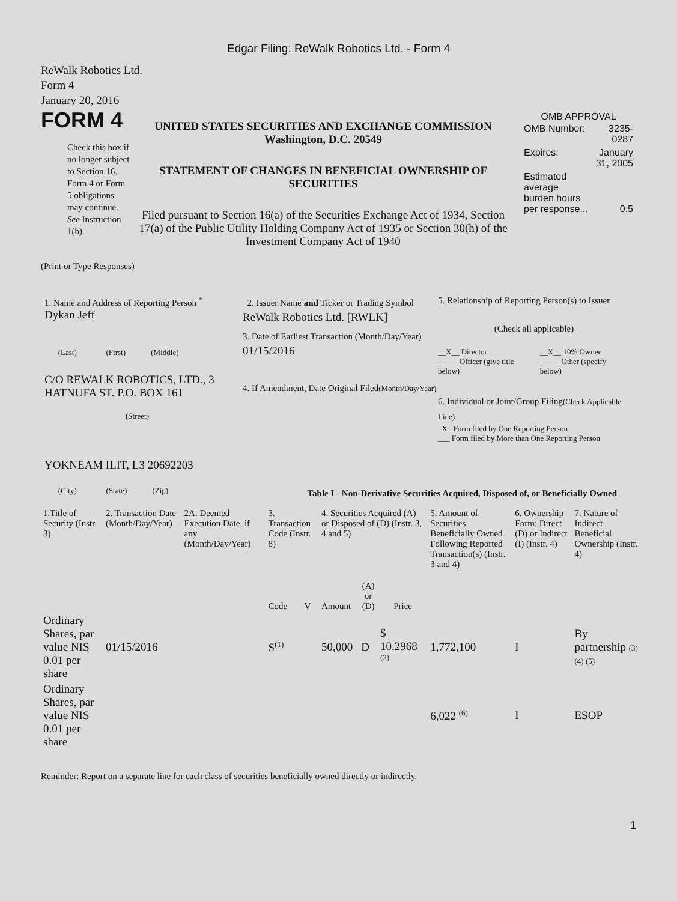Edgar Filing: ReWalk Robotics Ltd. - Form 4
ReWalk Robotics Ltd.
Form 4
January 20, 2016
FORM 4
Check this box if no longer subject to Section 16. Form 4 or Form 5 obligations may continue. See Instruction 1(b).
UNITED STATES SECURITIES AND EXCHANGE COMMISSION
Washington, D.C. 20549
STATEMENT OF CHANGES IN BENEFICIAL OWNERSHIP OF SECURITIES
Filed pursuant to Section 16(a) of the Securities Exchange Act of 1934, Section 17(a) of the Public Utility Holding Company Act of 1935 or Section 30(h) of the Investment Company Act of 1940
OMB APPROVAL
| OMB Number: | 3235-0287 |
| Expires: | January 31, 2005 |
| Estimated average burden hours per response... | 0.5 |
(Print or Type Responses)
1. Name and Address of Reporting Person <sup>*</sup>
Dykan Jeff
(Last) (First) (Middle)
C/O REWALK ROBOTICS, LTD., 3 HATNUFA ST. P.O. BOX 161
(Street)
YOKNEAM ILIT, L3 20692203
(City) (State) (Zip)
2. Issuer Name and Ticker or Trading Symbol
ReWalk Robotics Ltd. [RWLK]
3. Date of Earliest Transaction (Month/Day/Year)
01/15/2016
4. If Amendment, Date Original Filed(Month/Day/Year)
5. Relationship of Reporting Person(s) to Issuer
(Check all applicable)
| __X__ Director _____ Officer (give title below) | __X__ 10% Owner _____ Other (specify below) |
6. Individual or Joint/Group Filing(Check Applicable Line)
_X_ Form filed by One Reporting Person
___ Form filed by More than One Reporting Person
Table I - Non-Derivative Securities Acquired, Disposed of, or Beneficially Owned
| 1.Title of Security (Instr. 3) | 2. Transaction Date (Month/Day/Year) | 2A. Deemed Execution Date, if any (Month/Day/Year) | 3. Transaction Code (Instr. 8) | | 4. Securities Acquired (A) or Disposed of (D) (Instr. 3, 4 and 5) | | | 5. Amount of Securities Beneficially Owned Following Reported Transaction(s) (Instr. 3 and 4) | 6. Ownership Form: Direct (D) or Indirect (I) (Instr. 4) | 7. Nature of Indirect Beneficial Ownership (Instr. 4) |
| | | | Code | V | Amount | (A) or (D) | Price | | | |
| Ordinary Shares, par value NIS 0.01 per share | 01/15/2016 | | S<sup>(1)</sup> | | 50,000 | D | $ 10.2968 <sup>(2)</sup> | 1,772,100 | I | By partnership (3) (4) (5) |
| Ordinary Shares, par value NIS 0.01 per share | | | | | | | | 6,022 <sup>(6)</sup> | I | ESOP |
Reminder: Report on a separate line for each class of securities beneficially owned directly or indirectly.
1